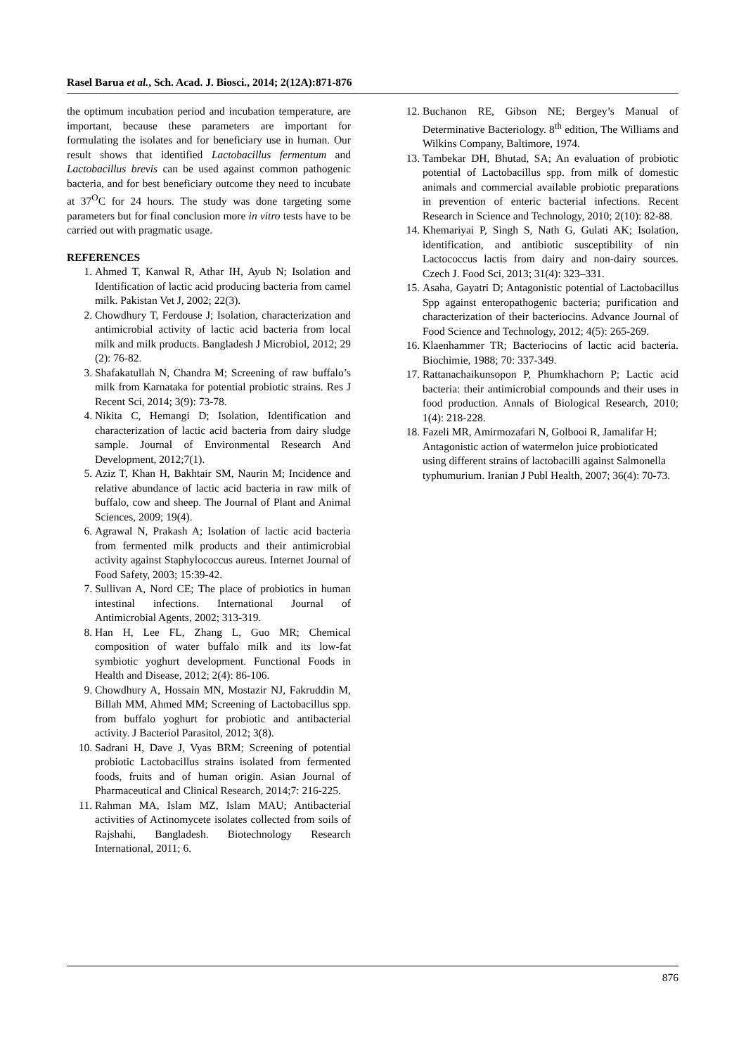Rasel Barua et al., Sch. Acad. J. Biosci., 2014; 2(12A):871-876
the optimum incubation period and incubation temperature, are important, because these parameters are important for formulating the isolates and for beneficiary use in human. Our result shows that identified Lactobacillus fermentum and Lactobacillus brevis can be used against common pathogenic bacteria, and for best beneficiary outcome they need to incubate at 37<sup>O</sup>C for 24 hours. The study was done targeting some parameters but for final conclusion more in vitro tests have to be carried out with pragmatic usage.
REFERENCES
1. Ahmed T, Kanwal R, Athar IH, Ayub N; Isolation and Identification of lactic acid producing bacteria from camel milk. Pakistan Vet J, 2002; 22(3).
2. Chowdhury T, Ferdouse J; Isolation, characterization and antimicrobial activity of lactic acid bacteria from local milk and milk products. Bangladesh J Microbiol, 2012; 29 (2): 76-82.
3. Shafakatullah N, Chandra M; Screening of raw buffalo’s milk from Karnataka for potential probiotic strains. Res J Recent Sci, 2014; 3(9): 73-78.
4. Nikita C, Hemangi D; Isolation, Identification and characterization of lactic acid bacteria from dairy sludge sample. Journal of Environmental Research And Development, 2012;7(1).
5. Aziz T, Khan H, Bakhtair SM, Naurin M; Incidence and relative abundance of lactic acid bacteria in raw milk of buffalo, cow and sheep. The Journal of Plant and Animal Sciences, 2009; 19(4).
6. Agrawal N, Prakash A; Isolation of lactic acid bacteria from fermented milk products and their antimicrobial activity against Staphylococcus aureus. Internet Journal of Food Safety, 2003; 15:39-42.
7. Sullivan A, Nord CE; The place of probiotics in human intestinal infections. International Journal of Antimicrobial Agents, 2002; 313-319.
8. Han H, Lee FL, Zhang L, Guo MR; Chemical composition of water buffalo milk and its low-fat symbiotic yoghurt development. Functional Foods in Health and Disease, 2012; 2(4): 86-106.
9. Chowdhury A, Hossain MN, Mostazir NJ, Fakruddin M, Billah MM, Ahmed MM; Screening of Lactobacillus spp. from buffalo yoghurt for probiotic and antibacterial activity. J Bacteriol Parasitol, 2012; 3(8).
10. Sadrani H, Dave J, Vyas BRM; Screening of potential probiotic Lactobacillus strains isolated from fermented foods, fruits and of human origin. Asian Journal of Pharmaceutical and Clinical Research, 2014;7: 216-225.
11. Rahman MA, Islam MZ, Islam MAU; Antibacterial activities of Actinomycete isolates collected from soils of Rajshahi, Bangladesh. Biotechnology Research International, 2011; 6.
12. Buchanon RE, Gibson NE; Bergey’s Manual of Determinative Bacteriology. 8<sup>th</sup> edition, The Williams and Wilkins Company, Baltimore, 1974.
13. Tambekar DH, Bhutad, SA; An evaluation of probiotic potential of Lactobacillus spp. from milk of domestic animals and commercial available probiotic preparations in prevention of enteric bacterial infections. Recent Research in Science and Technology, 2010; 2(10): 82-88.
14. Khemariyai P, Singh S, Nath G, Gulati AK; Isolation, identification, and antibiotic susceptibility of nin Lactococcus lactis from dairy and non-dairy sources. Czech J. Food Sci, 2013; 31(4): 323–331.
15. Asaha, Gayatri D; Antagonistic potential of Lactobacillus Spp against enteropathogenic bacteria; purification and characterization of their bacteriocins. Advance Journal of Food Science and Technology, 2012; 4(5): 265-269.
16. Klaenhammer TR; Bacteriocins of lactic acid bacteria. Biochimie, 1988; 70: 337-349.
17. Rattanachaikunsopon P, Phumkhachorn P; Lactic acid bacteria: their antimicrobial compounds and their uses in food production. Annals of Biological Research, 2010; 1(4): 218-228.
18. Fazeli MR, Amirmozafari N, Golbooi R, Jamalifar H; Antagonistic action of watermelon juice probioticated using different strains of lactobacilli against Salmonella typhumurium. Iranian J Publ Health, 2007; 36(4): 70-73.
876